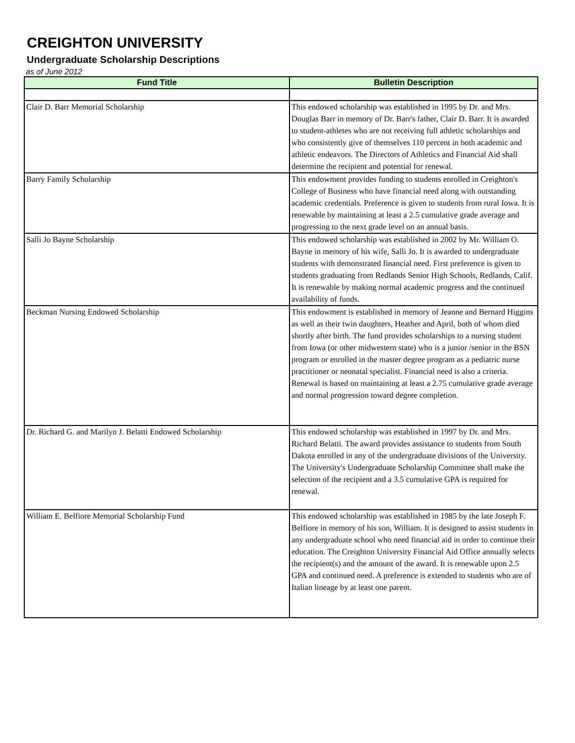CREIGHTON UNIVERSITY
Undergraduate Scholarship Descriptions
as of June 2012
| Fund Title | Bulletin Description |
| --- | --- |
| Clair D. Barr Memorial Scholarship | This endowed scholarship was established in 1995 by Dr. and Mrs. Douglas Barr in memory of Dr. Barr's father, Clair D. Barr. It is awarded to student-athletes who are not receiving full athletic scholarships and who consistently give of themselves 110 percent in both academic and athletic endeavors. The Directors of Athletics and Financial Aid shall determine the recipient and potential for renewal. |
| Barry Family Scholarship | This endowment provides funding to students enrolled in Creighton's College of Business who have financial need along with outstanding academic credentials. Preference is given to students from rural Iowa. It is renewable by maintaining at least a 2.5 cumulative grade average and progressing to the next grade level on an annual basis. |
| Salli Jo Bayne Scholarship | This endowed scholarship was established in 2002 by Mr. William O. Bayne in memory of his wife, Salli Jo. It is awarded to undergraduate students with demonstrated financial need. First preference is given to students graduating from Redlands Senior High Schools, Redlands, Calif. It is renewable by making normal academic progress and the continued availability of funds. |
| Beckman Nursing Endowed Scholarship | This endowment is established in memory of Jeanne and Bernard Higgins as well as their twin daughters, Heather and April, both of whom died shortly after birth. The fund provides scholarships to a nursing student from Iowa (or other midwestern state) who is a junior /senior in the BSN program or enrolled in the master degree program as a pediatric nurse practitioner or neonatal specialist. Financial need is also a criteria. Renewal is based on maintaining at least a 2.75 cumulative grade average and normal progression toward degree completion. |
| Dr. Richard G. and Marilyn J. Belatti Endowed Scholarship | This endowed scholarship was established in 1997 by Dr. and Mrs. Richard Belatti. The award provides assistance to students from South Dakota enrolled in any of the undergraduate divisions of the University. The University's Undergraduate Scholarship Committee shall make the selection of the recipient and a 3.5 cumulative GPA is required for renewal. |
| William E. Belfiore Memorial Scholarship Fund | This endowed scholarship was established in 1985 by the late Joseph F. Belfiore in memory of his son, William. It is designed to assist students in any undergraduate school who need financial aid in order to continue their education. The Creighton University Financial Aid Office annually selects the recipient(s) and the amount of the award. It is renewable upon 2.5 GPA and continued need. A preference is extended to students who are of Italian lineage by at least one parent. |